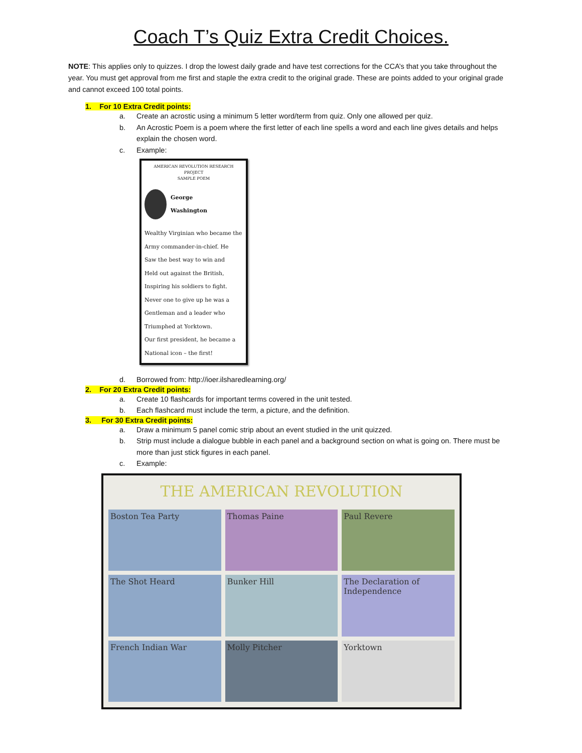Coach T’s Quiz Extra Credit Choices.
NOTE: This applies only to quizzes. I drop the lowest daily grade and have test corrections for the CCA’s that you take throughout the year. You must get approval from me first and staple the extra credit to the original grade. These are points added to your original grade and cannot exceed 100 total points.
1. For 10 Extra Credit points:
a. Create an acrostic using a minimum 5 letter word/term from quiz. Only one allowed per quiz.
b. An Acrostic Poem is a poem where the first letter of each line spells a word and each line gives details and helps explain the chosen word.
c. Example:
AMERICAN REVOLUTION RESEARCH PROJECT
SAMPLE POEM
George
Washington
Wealthy Virginian who became the
Army commander-in-chief. He
Saw the best way to win and
Held out against the British,
Inspiring his soldiers to fight.
Never one to give up he was a
Gentleman and a leader who
Triumphed at Yorktown.
Our first president, he became a
National icon – the first!
d. Borrowed from: http://ioer.ilsharedlearning.org/
2. For 20 Extra Credit points:
a. Create 10 flashcards for important terms covered in the unit tested.
b. Each flashcard must include the term, a picture, and the definition.
3. For 30 Extra Credit points:
a. Draw a minimum 5 panel comic strip about an event studied in the unit quizzed.
b. Strip must include a dialogue bubble in each panel and a background section on what is going on. There must be more than just stick figures in each panel.
c. Example:
THE AMERICAN REVOLUTION
Boston Tea Party
Thomas Paine
Paul Revere
The Shot Heard
Bunker Hill
The Declaration of Independence
French Indian War
Molly Pitcher
Yorktown